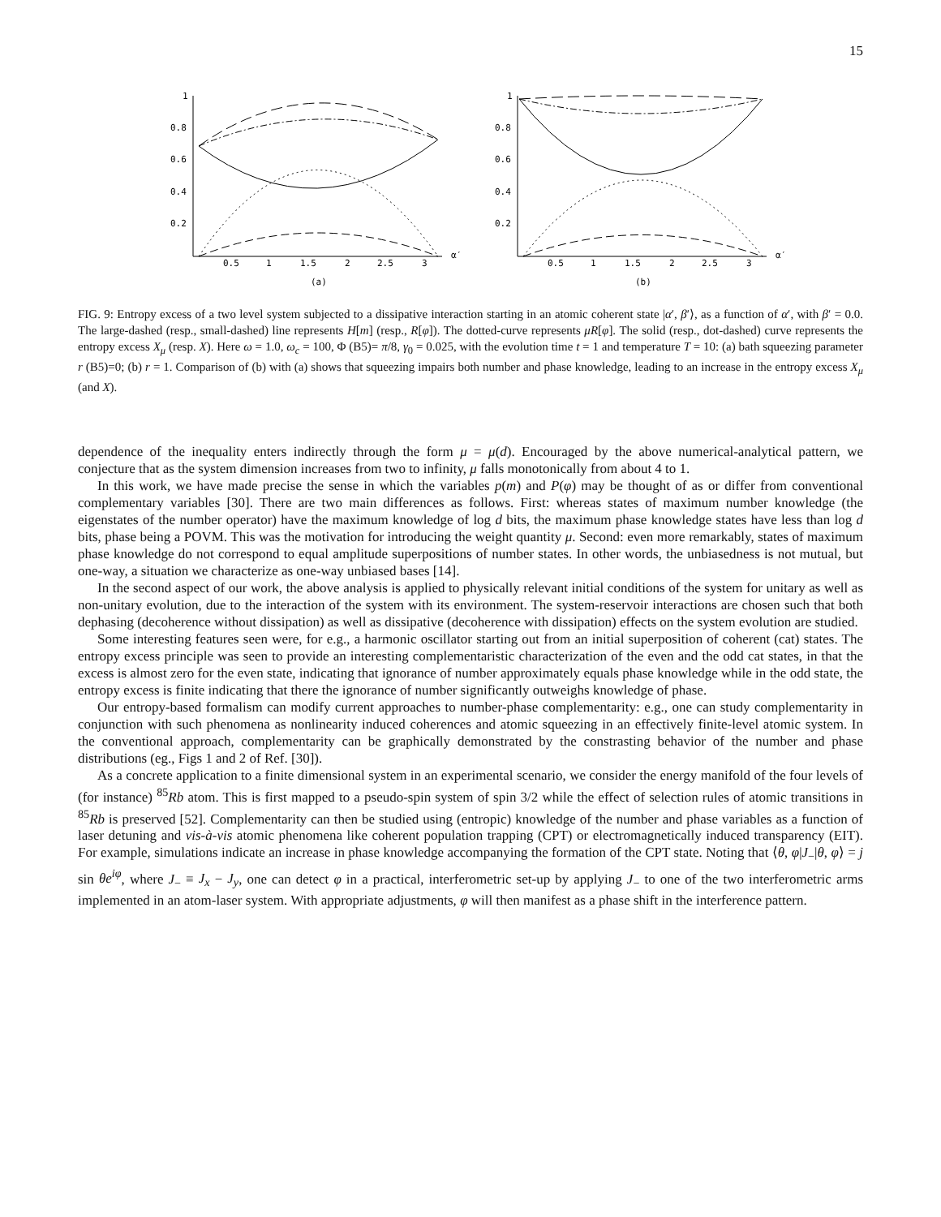15
1
0.8
0.6
0.4
0.2
0.5
1
1.5
2
2.5
3
α′
(a)
1
0.8
0.6
0.4
0.2
0.5
1
1.5
2
2.5
3
α′
(b)
FIG. 9: Entropy excess of a two level system subjected to a dissipative interaction starting in an atomic coherent state |α′, β′⟩, as a function of α′, with β′ = 0.0. The large-dashed (resp., small-dashed) line represents H[m] (resp., R[φ]). The dotted-curve represents μR[φ]. The solid (resp., dot-dashed) curve represents the entropy excess X<sub>μ</sub> (resp. X). Here ω = 1.0, ω<sub>c</sub> = 100, Φ (B5)= π/8, γ<sub>0</sub> = 0.025, with the evolution time t = 1 and temperature T = 10: (a) bath squeezing parameter r (B5)=0; (b) r = 1. Comparison of (b) with (a) shows that squeezing impairs both number and phase knowledge, leading to an increase in the entropy excess X<sub>μ</sub> (and X).
dependence of the inequality enters indirectly through the form μ = μ(d). Encouraged by the above numerical-analytical pattern, we conjecture that as the system dimension increases from two to infinity, μ falls monotonically from about 4 to 1.
In this work, we have made precise the sense in which the variables p(m) and P(φ) may be thought of as or differ from conventional complementary variables [30]. There are two main differences as follows. First: whereas states of maximum number knowledge (the eigenstates of the number operator) have the maximum knowledge of log d bits, the maximum phase knowledge states have less than log d bits, phase being a POVM. This was the motivation for introducing the weight quantity μ. Second: even more remarkably, states of maximum phase knowledge do not correspond to equal amplitude superpositions of number states. In other words, the unbiasedness is not mutual, but one-way, a situation we characterize as one-way unbiased bases [14].
In the second aspect of our work, the above analysis is applied to physically relevant initial conditions of the system for unitary as well as non-unitary evolution, due to the interaction of the system with its environment. The system-reservoir interactions are chosen such that both dephasing (decoherence without dissipation) as well as dissipative (decoherence with dissipation) effects on the system evolution are studied.
Some interesting features seen were, for e.g., a harmonic oscillator starting out from an initial superposition of coherent (cat) states. The entropy excess principle was seen to provide an interesting complementaristic characterization of the even and the odd cat states, in that the excess is almost zero for the even state, indicating that ignorance of number approximately equals phase knowledge while in the odd state, the entropy excess is finite indicating that there the ignorance of number significantly outweighs knowledge of phase.
Our entropy-based formalism can modify current approaches to number-phase complementarity: e.g., one can study complementarity in conjunction with such phenomena as nonlinearity induced coherences and atomic squeezing in an effectively finite-level atomic system. In the conventional approach, complementarity can be graphically demonstrated by the constrasting behavior of the number and phase distributions (eg., Figs 1 and 2 of Ref. [30]).
As a concrete application to a finite dimensional system in an experimental scenario, we consider the energy manifold of the four levels of (for instance) <sup>85</sup>Rb atom. This is first mapped to a pseudo-spin system of spin 3/2 while the effect of selection rules of atomic transitions in <sup>85</sup>Rb is preserved [52]. Complementarity can then be studied using (entropic) knowledge of the number and phase variables as a function of laser detuning and vis-à-vis atomic phenomena like coherent population trapping (CPT) or electromagnetically induced transparency (EIT). For example, simulations indicate an increase in phase knowledge accompanying the formation of the CPT state. Noting that ⟨θ, φ|J<sub>−</sub>|θ, φ⟩ = j sin θe<sup>iφ</sup>, where J<sub>−</sub> ≡ J<sub>x</sub> − J<sub>y</sub>, one can detect φ in a practical, interferometric set-up by applying J<sub>−</sub> to one of the two interferometric arms implemented in an atom-laser system. With appropriate adjustments, φ will then manifest as a phase shift in the interference pattern.